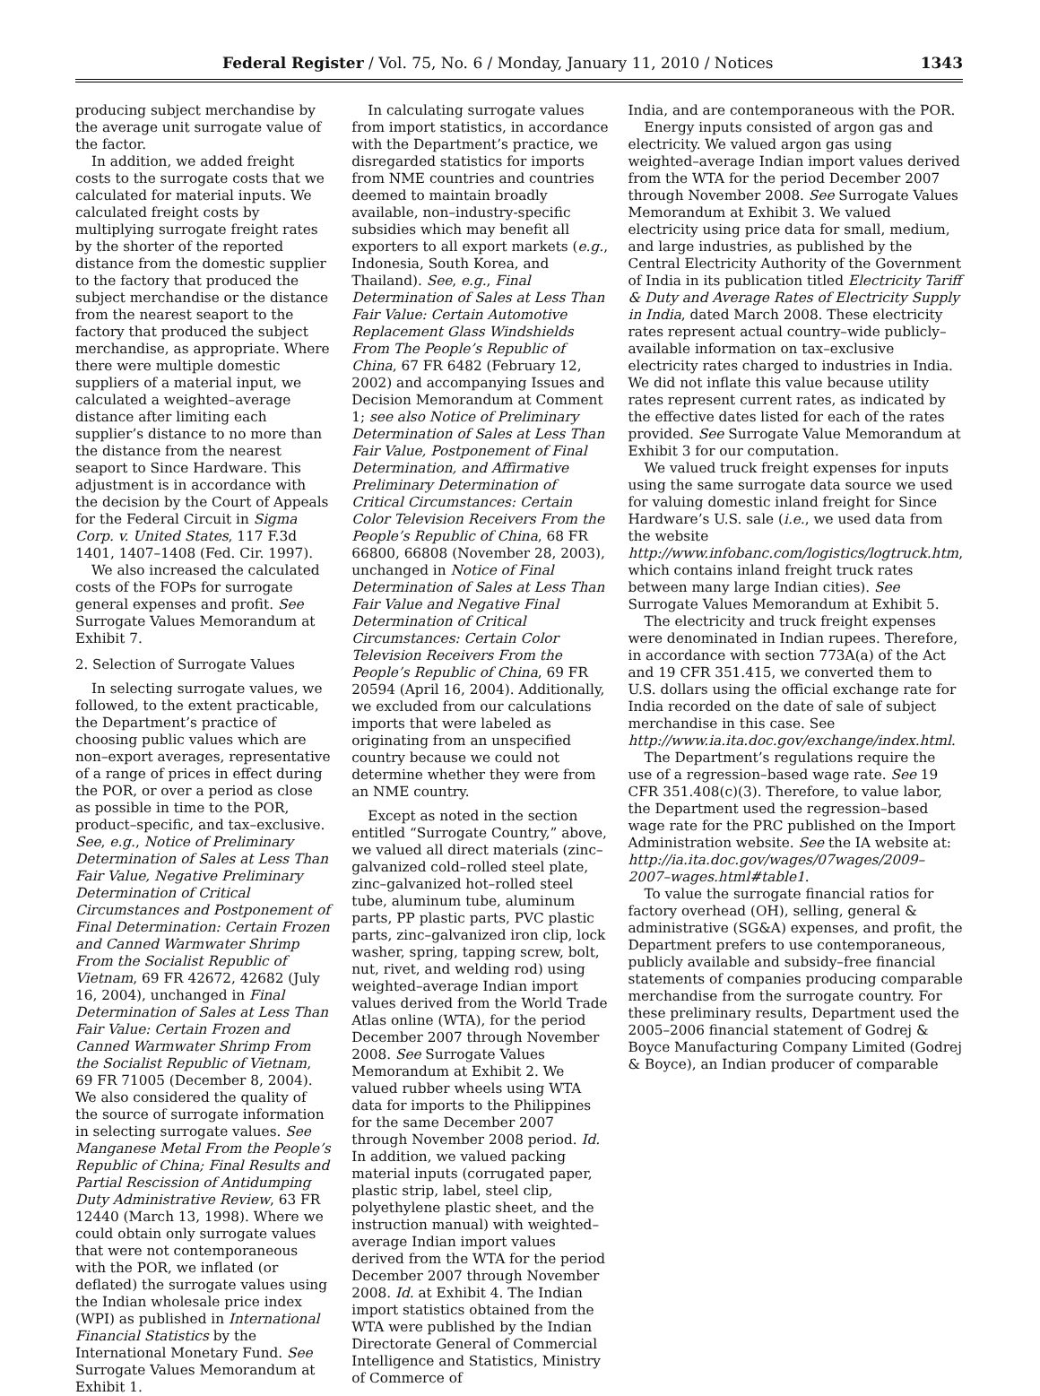Federal Register / Vol. 75, No. 6 / Monday, January 11, 2010 / Notices 1343
producing subject merchandise by the average unit surrogate value of the factor.
In addition, we added freight costs to the surrogate costs that we calculated for material inputs. We calculated freight costs by multiplying surrogate freight rates by the shorter of the reported distance from the domestic supplier to the factory that produced the subject merchandise or the distance from the nearest seaport to the factory that produced the subject merchandise, as appropriate. Where there were multiple domestic suppliers of a material input, we calculated a weighted–average distance after limiting each supplier’s distance to no more than the distance from the nearest seaport to Since Hardware. This adjustment is in accordance with the decision by the Court of Appeals for the Federal Circuit in Sigma Corp. v. United States, 117 F.3d 1401, 1407–1408 (Fed. Cir. 1997).
We also increased the calculated costs of the FOPs for surrogate general expenses and profit. See Surrogate Values Memorandum at Exhibit 7.
2. Selection of Surrogate Values
In selecting surrogate values, we followed, to the extent practicable, the Department’s practice of choosing public values which are non–export averages, representative of a range of prices in effect during the POR, or over a period as close as possible in time to the POR, product–specific, and tax–exclusive. See, e.g., Notice of Preliminary Determination of Sales at Less Than Fair Value, Negative Preliminary Determination of Critical Circumstances and Postponement of Final Determination: Certain Frozen and Canned Warmwater Shrimp From the Socialist Republic of Vietnam, 69 FR 42672, 42682 (July 16, 2004), unchanged in Final Determination of Sales at Less Than Fair Value: Certain Frozen and Canned Warmwater Shrimp From the Socialist Republic of Vietnam, 69 FR 71005 (December 8, 2004). We also considered the quality of the source of surrogate information in selecting surrogate values. See Manganese Metal From the People’s Republic of China; Final Results and Partial Rescission of Antidumping Duty Administrative Review, 63 FR 12440 (March 13, 1998). Where we could obtain only surrogate values that were not contemporaneous with the POR, we inflated (or deflated) the surrogate values using the Indian wholesale price index (WPI) as published in International Financial Statistics by the International Monetary Fund. See Surrogate Values Memorandum at Exhibit 1.
In calculating surrogate values from import statistics, in accordance with the Department’s practice, we disregarded statistics for imports from NME countries and countries deemed to maintain broadly available, non–industry-specific subsidies which may benefit all exporters to all export markets (e.g., Indonesia, South Korea, and Thailand). See, e.g., Final Determination of Sales at Less Than Fair Value: Certain Automotive Replacement Glass Windshields From The People’s Republic of China, 67 FR 6482 (February 12, 2002) and accompanying Issues and Decision Memorandum at Comment 1; see also Notice of Preliminary Determination of Sales at Less Than Fair Value, Postponement of Final Determination, and Affirmative Preliminary Determination of Critical Circumstances: Certain Color Television Receivers From the People’s Republic of China, 68 FR 66800, 66808 (November 28, 2003), unchanged in Notice of Final Determination of Sales at Less Than Fair Value and Negative Final Determination of Critical Circumstances: Certain Color Television Receivers From the People’s Republic of China, 69 FR 20594 (April 16, 2004). Additionally, we excluded from our calculations imports that were labeled as originating from an unspecified country because we could not determine whether they were from an NME country.
Except as noted in the section entitled “Surrogate Country,” above, we valued all direct materials (zinc–galvanized cold–rolled steel plate, zinc–galvanized hot–rolled steel tube, aluminum tube, aluminum parts, PP plastic parts, PVC plastic parts, zinc–galvanized iron clip, lock washer, spring, tapping screw, bolt, nut, rivet, and welding rod) using weighted–average Indian import values derived from the World Trade Atlas online (WTA), for the period December 2007 through November 2008. See Surrogate Values Memorandum at Exhibit 2. We valued rubber wheels using WTA data for imports to the Philippines for the same December 2007 through November 2008 period. Id. In addition, we valued packing material inputs (corrugated paper, plastic strip, label, steel clip, polyethylene plastic sheet, and the instruction manual) with weighted–average Indian import values derived from the WTA for the period December 2007 through November 2008. Id. at Exhibit 4. The Indian import statistics obtained from the WTA were published by the Indian Directorate General of Commercial Intelligence and Statistics, Ministry of Commerce of
India, and are contemporaneous with the POR.
Energy inputs consisted of argon gas and electricity. We valued argon gas using weighted–average Indian import values derived from the WTA for the period December 2007 through November 2008. See Surrogate Values Memorandum at Exhibit 3. We valued electricity using price data for small, medium, and large industries, as published by the Central Electricity Authority of the Government of India in its publication titled Electricity Tariff & Duty and Average Rates of Electricity Supply in India, dated March 2008. These electricity rates represent actual country–wide publicly–available information on tax–exclusive electricity rates charged to industries in India. We did not inflate this value because utility rates represent current rates, as indicated by the effective dates listed for each of the rates provided. See Surrogate Value Memorandum at Exhibit 3 for our computation.
We valued truck freight expenses for inputs using the same surrogate data source we used for valuing domestic inland freight for Since Hardware’s U.S. sale (i.e., we used data from the website http://www.infobanc.com/logistics/logtruck.htm, which contains inland freight truck rates between many large Indian cities). See Surrogate Values Memorandum at Exhibit 5.
The electricity and truck freight expenses were denominated in Indian rupees. Therefore, in accordance with section 773A(a) of the Act and 19 CFR 351.415, we converted them to U.S. dollars using the official exchange rate for India recorded on the date of sale of subject merchandise in this case. See http://www.ia.ita.doc.gov/exchange/index.html.
The Department’s regulations require the use of a regression–based wage rate. See 19 CFR 351.408(c)(3). Therefore, to value labor, the Department used the regression–based wage rate for the PRC published on the Import Administration website. See the IA website at: http://ia.ita.doc.gov/wages/07wages/2009–2007–wages.html#table1.
To value the surrogate financial ratios for factory overhead (OH), selling, general & administrative (SG&A) expenses, and profit, the Department prefers to use contemporaneous, publicly available and subsidy–free financial statements of companies producing comparable merchandise from the surrogate country. For these preliminary results, Department used the 2005–2006 financial statement of Godrej & Boyce Manufacturing Company Limited (Godrej & Boyce), an Indian producer of comparable